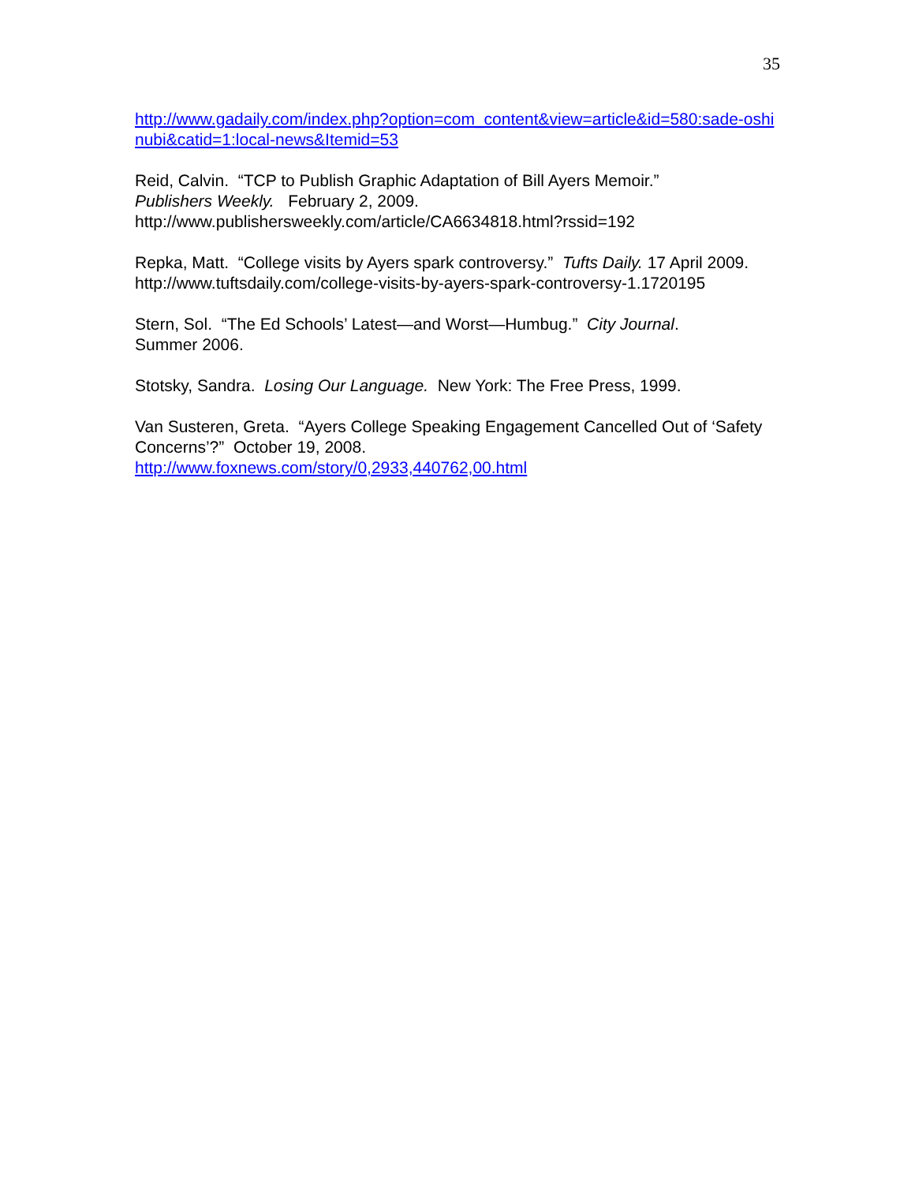35
http://www.gadaily.com/index.php?option=com_content&view=article&id=580:sade-oshinubi&catid=1:local-news&Itemid=53
Reid, Calvin. “TCP to Publish Graphic Adaptation of Bill Ayers Memoir.”
Publishers Weekly. February 2, 2009.
http://www.publishersweekly.com/article/CA6634818.html?rssid=192
Repka, Matt. “College visits by Ayers spark controversy.” Tufts Daily. 17 April 2009.
http://www.tuftsdaily.com/college-visits-by-ayers-spark-controversy-1.1720195
Stern, Sol. “The Ed Schools’ Latest—and Worst—Humbug.” City Journal.
Summer 2006.
Stotsky, Sandra. Losing Our Language. New York: The Free Press, 1999.
Van Susteren, Greta. “Ayers College Speaking Engagement Cancelled Out of ‘Safety Concerns’?” October 19, 2008.
http://www.foxnews.com/story/0,2933,440762,00.html